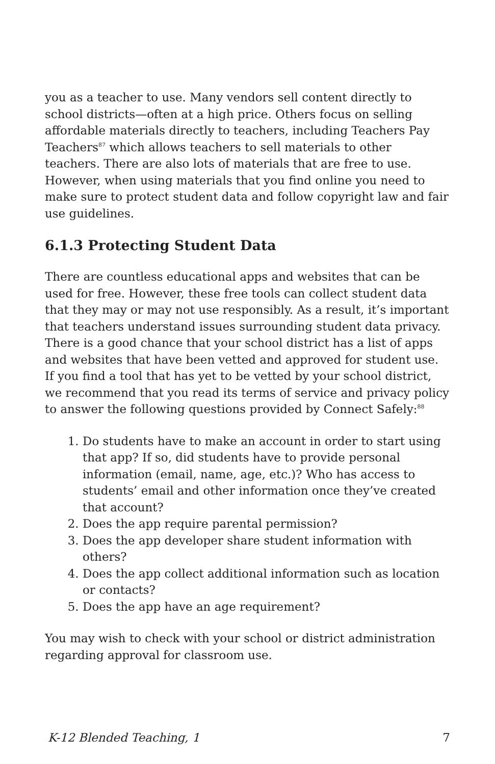you as a teacher to use. Many vendors sell content directly to school districts—often at a high price. Others focus on selling affordable materials directly to teachers, including Teachers Pay Teachers<sup>87</sup> which allows teachers to sell materials to other teachers. There are also lots of materials that are free to use. However, when using materials that you find online you need to make sure to protect student data and follow copyright law and fair use guidelines.
6.1.3 Protecting Student Data
There are countless educational apps and websites that can be used for free. However, these free tools can collect student data that they may or may not use responsibly. As a result, it’s important that teachers understand issues surrounding student data privacy. There is a good chance that your school district has a list of apps and websites that have been vetted and approved for student use. If you find a tool that has yet to be vetted by your school district, we recommend that you read its terms of service and privacy policy to answer the following questions provided by Connect Safely:<sup>88</sup>
1. Do students have to make an account in order to start using that app? If so, did students have to provide personal information (email, name, age, etc.)? Who has access to students’ email and other information once they’ve created that account?
2. Does the app require parental permission?
3. Does the app developer share student information with others?
4. Does the app collect additional information such as location or contacts?
5. Does the app have an age requirement?
You may wish to check with your school or district administration regarding approval for classroom use.
K-12 Blended Teaching, 1 7